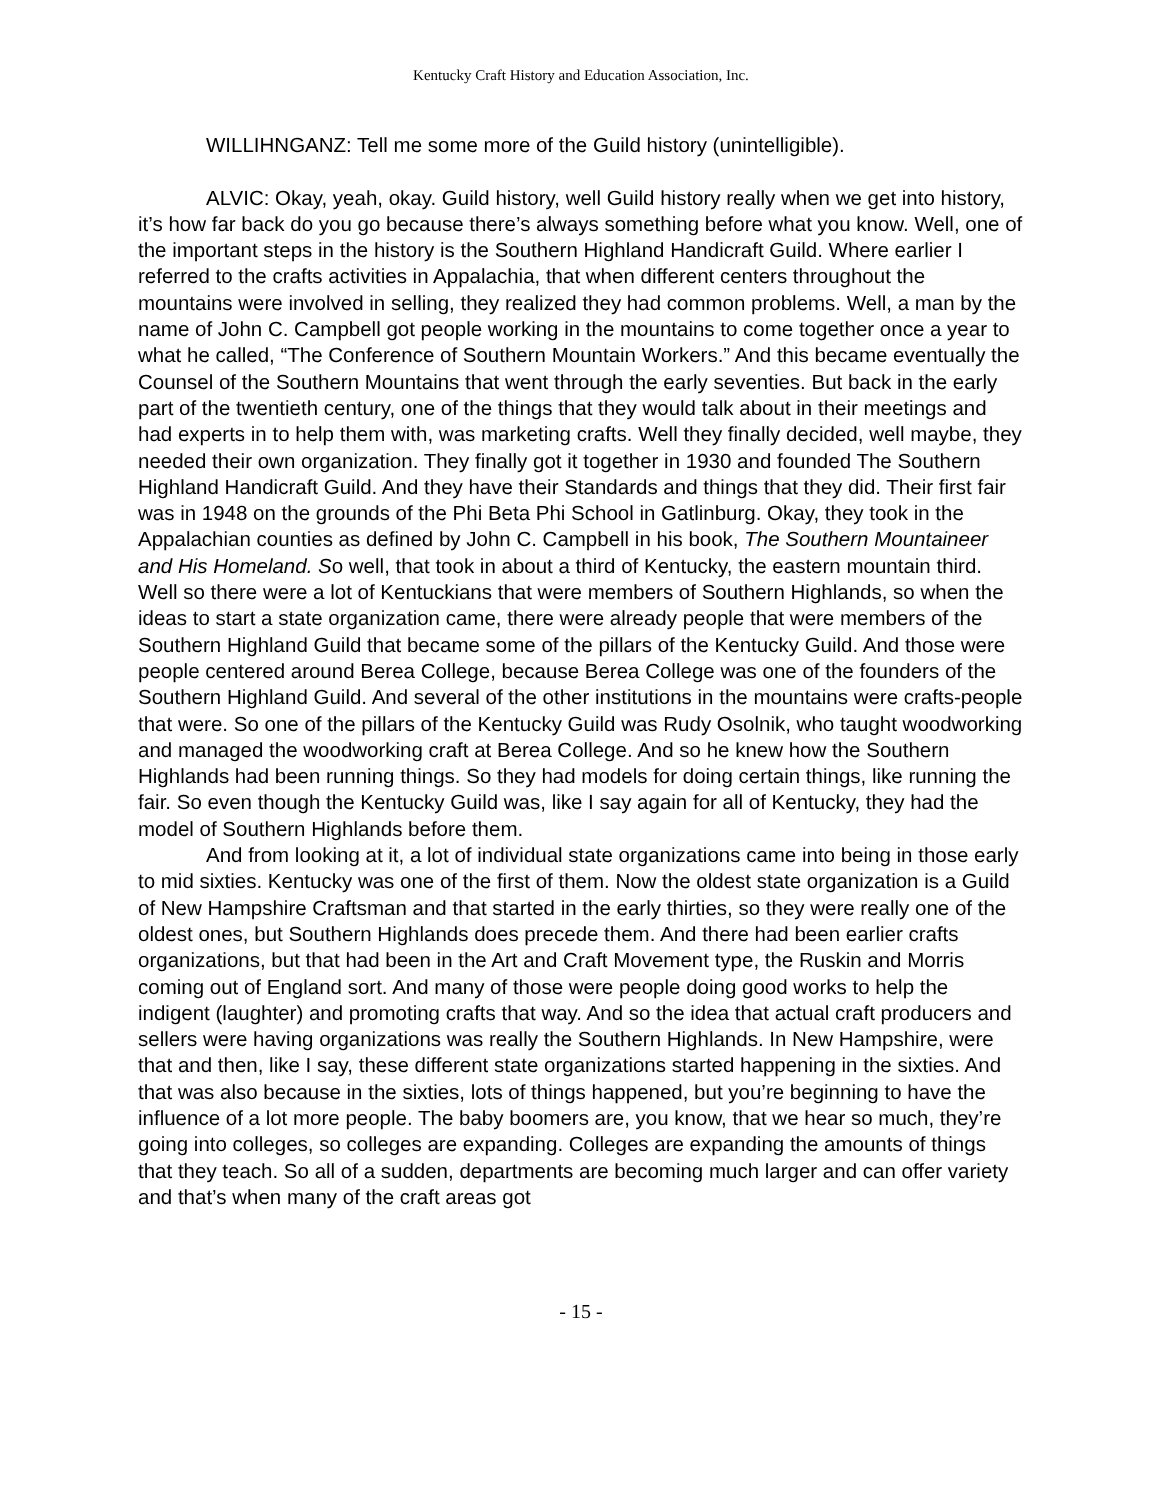Kentucky Craft History and Education Association, Inc.
WILLIHNGANZ: Tell me some more of the Guild history (unintelligible).
ALVIC: Okay, yeah, okay. Guild history, well Guild history really when we get into history, it’s how far back do you go because there’s always something before what you know. Well, one of the important steps in the history is the Southern Highland Handicraft Guild. Where earlier I referred to the crafts activities in Appalachia, that when different centers throughout the mountains were involved in selling, they realized they had common problems. Well, a man by the name of John C. Campbell got people working in the mountains to come together once a year to what he called, “The Conference of Southern Mountain Workers.” And this became eventually the Counsel of the Southern Mountains that went through the early seventies. But back in the early part of the twentieth century, one of the things that they would talk about in their meetings and had experts in to help them with, was marketing crafts. Well they finally decided, well maybe, they needed their own organization. They finally got it together in 1930 and founded The Southern Highland Handicraft Guild. And they have their Standards and things that they did. Their first fair was in 1948 on the grounds of the Phi Beta Phi School in Gatlinburg. Okay, they took in the Appalachian counties as defined by John C. Campbell in his book, The Southern Mountaineer and His Homeland. So well, that took in about a third of Kentucky, the eastern mountain third. Well so there were a lot of Kentuckians that were members of Southern Highlands, so when the ideas to start a state organization came, there were already people that were members of the Southern Highland Guild that became some of the pillars of the Kentucky Guild. And those were people centered around Berea College, because Berea College was one of the founders of the Southern Highland Guild. And several of the other institutions in the mountains were crafts-people that were. So one of the pillars of the Kentucky Guild was Rudy Osolnik, who taught woodworking and managed the woodworking craft at Berea College. And so he knew how the Southern Highlands had been running things. So they had models for doing certain things, like running the fair. So even though the Kentucky Guild was, like I say again for all of Kentucky, they had the model of Southern Highlands before them.
And from looking at it, a lot of individual state organizations came into being in those early to mid sixties. Kentucky was one of the first of them. Now the oldest state organization is a Guild of New Hampshire Craftsman and that started in the early thirties, so they were really one of the oldest ones, but Southern Highlands does precede them. And there had been earlier crafts organizations, but that had been in the Art and Craft Movement type, the Ruskin and Morris coming out of England sort. And many of those were people doing good works to help the indigent (laughter) and promoting crafts that way. And so the idea that actual craft producers and sellers were having organizations was really the Southern Highlands. In New Hampshire, were that and then, like I say, these different state organizations started happening in the sixties. And that was also because in the sixties, lots of things happened, but you’re beginning to have the influence of a lot more people. The baby boomers are, you know, that we hear so much, they’re going into colleges, so colleges are expanding. Colleges are expanding the amounts of things that they teach. So all of a sudden, departments are becoming much larger and can offer variety and that’s when many of the craft areas got
- 15 -